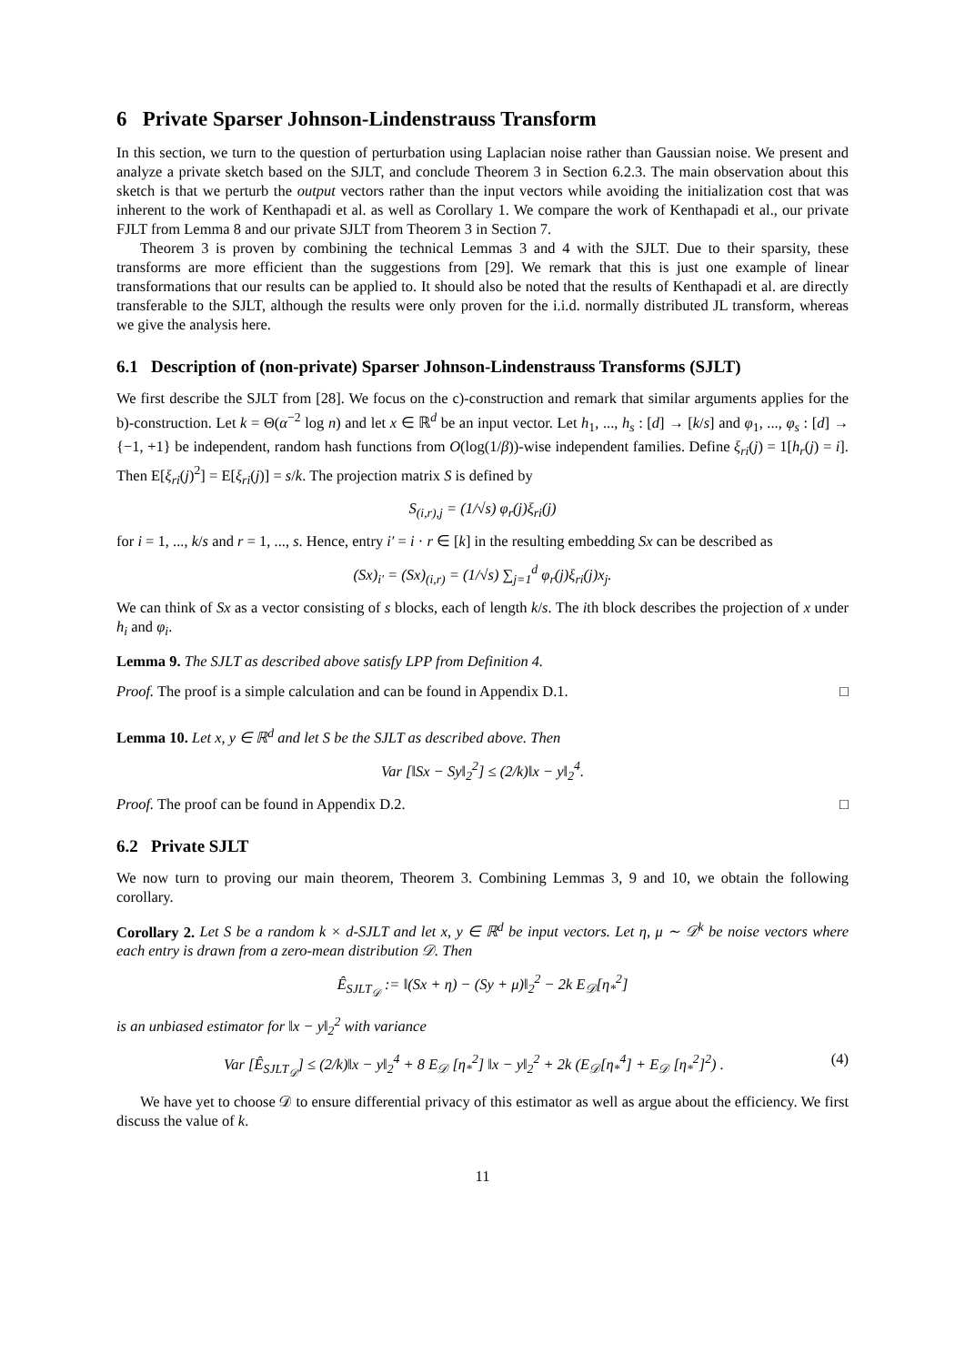6 Private Sparser Johnson-Lindenstrauss Transform
In this section, we turn to the question of perturbation using Laplacian noise rather than Gaussian noise. We present and analyze a private sketch based on the SJLT, and conclude Theorem 3 in Section 6.2.3. The main observation about this sketch is that we perturb the output vectors rather than the input vectors while avoiding the initialization cost that was inherent to the work of Kenthapadi et al. as well as Corollary 1. We compare the work of Kenthapadi et al., our private FJLT from Lemma 8 and our private SJLT from Theorem 3 in Section 7.
Theorem 3 is proven by combining the technical Lemmas 3 and 4 with the SJLT. Due to their sparsity, these transforms are more efficient than the suggestions from [29]. We remark that this is just one example of linear transformations that our results can be applied to. It should also be noted that the results of Kenthapadi et al. are directly transferable to the SJLT, although the results were only proven for the i.i.d. normally distributed JL transform, whereas we give the analysis here.
6.1 Description of (non-private) Sparser Johnson-Lindenstrauss Transforms (SJLT)
We first describe the SJLT from [28]. We focus on the c)-construction and remark that similar arguments applies for the b)-construction. Let k = Θ(α<sup>−2</sup> log n) and let x ∈ ℝ<sup>d</sup> be an input vector. Let h<sub>1</sub>, ..., h<sub>s</sub> : [d] → [k/s] and φ<sub>1</sub>, ..., φ<sub>s</sub> : [d] → {−1, +1} be independent, random hash functions from O(log(1/β))-wise independent families. Define ξ<sub>ri</sub>(j) = 1[h<sub>r</sub>(j) = i]. Then E[ξ<sub>ri</sub>(j)<sup>2</sup>] = E[ξ<sub>ri</sub>(j)] = s/k. The projection matrix S is defined by
S<sub>(i,r),j</sub> = (1/√s) φ<sub>r</sub>(j)ξ<sub>ri</sub>(j)
for i = 1, ..., k/s and r = 1, ..., s. Hence, entry i′ = i · r ∈ [k] in the resulting embedding Sx can be described as
(Sx)<sub>i′</sub> = (Sx)<sub>(i,r)</sub> = (1/√s) ∑<sub>j=1</sub><sup>d</sup> φ<sub>r</sub>(j)ξ<sub>ri</sub>(j)x<sub>j</sub>.
We can think of Sx as a vector consisting of s blocks, each of length k/s. The ith block describes the projection of x under h<sub>i</sub> and φ<sub>i</sub>.
Lemma 9. The SJLT as described above satisfy LPP from Definition 4.
Proof. The proof is a simple calculation and can be found in Appendix D.1. □
Lemma 10. Let x, y ∈ ℝ<sup>d</sup> and let S be the SJLT as described above. Then
Var [‖Sx − Sy‖<sub>2</sub><sup>2</sup>] ≤ (2/k)‖x − y‖<sub>2</sub><sup>4</sup>.
Proof. The proof can be found in Appendix D.2. □
6.2 Private SJLT
We now turn to proving our main theorem, Theorem 3. Combining Lemmas 3, 9 and 10, we obtain the following corollary.
Corollary 2. Let S be a random k × d-SJLT and let x, y ∈ ℝ<sup>d</sup> be input vectors. Let η, μ ∼ 𝒟<sup>k</sup> be noise vectors where each entry is drawn from a zero-mean distribution 𝒟. Then
Ê<sub>SJLT<sub>𝒟</sub></sub> := ‖(Sx + η) − (Sy + μ)‖<sub>2</sub><sup>2</sup> − 2k E<sub>𝒟</sub>[η<sub>*</sub><sup>2</sup>]
is an unbiased estimator for ‖x − y‖<sub>2</sub><sup>2</sup> with variance
Var [Ê<sub>SJLT<sub>𝒟</sub></sub>] ≤ (2/k)‖x − y‖<sub>2</sub><sup>4</sup> + 8 E<sub>𝒟</sub> [η<sub>*</sub><sup>2</sup>] ‖x − y‖<sub>2</sub><sup>2</sup> + 2k (E<sub>𝒟</sub>[η<sub>*</sub><sup>4</sup>] + E<sub>𝒟</sub> [η<sub>*</sub><sup>2</sup>]<sup>2</sup>) . (4)
We have yet to choose 𝒟 to ensure differential privacy of this estimator as well as argue about the efficiency. We first discuss the value of k.
11